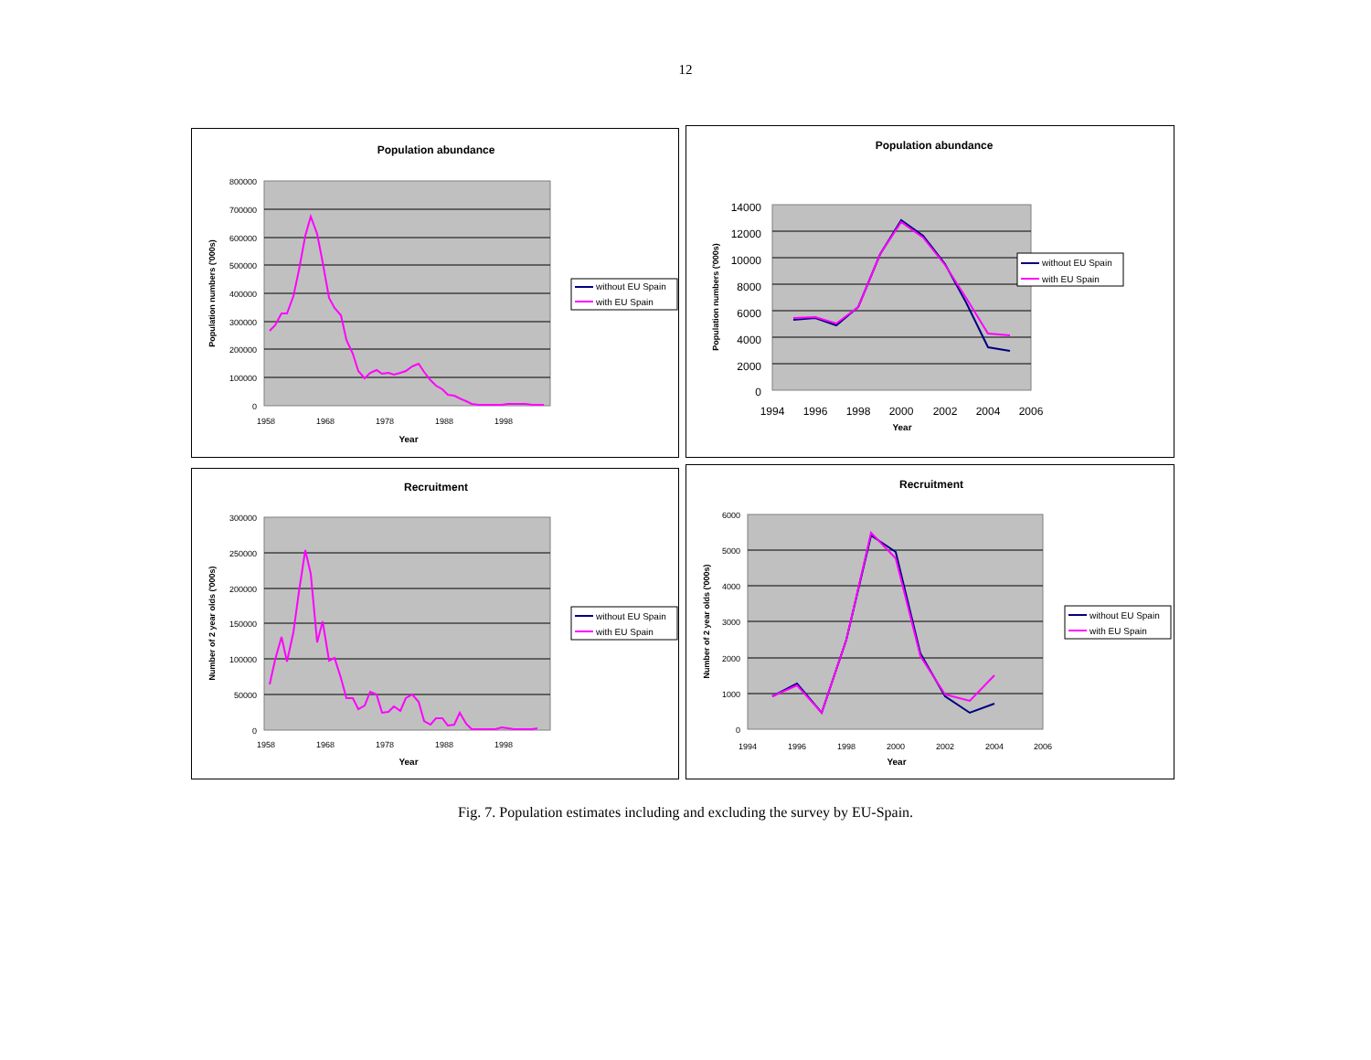12
Population abundance
800000
700000
600000
500000
400000
300000
200000
100000
0
1958
1968
1978
1988
1998
Year
Population numbers ('000s)
without EU Spain
with EU Spain
Population abundance
14000
12000
10000
8000
6000
4000
2000
0
1994
1996
1998
2000
2002
2004
2006
Year
Population numbers ('000s)
without EU Spain
with EU Spain
Recruitment
300000
250000
200000
150000
100000
50000
0
1958
1968
1978
1988
1998
Year
Number of 2 year olds ('000s)
without EU Spain
with EU Spain
Recruitment
6000
5000
4000
3000
2000
1000
0
1994
1996
1998
2000
2002
2004
2006
Year
Number of 2 year olds ('000s)
without EU Spain
with EU Spain
Fig. 7. Population estimates including and excluding the survey by EU-Spain.